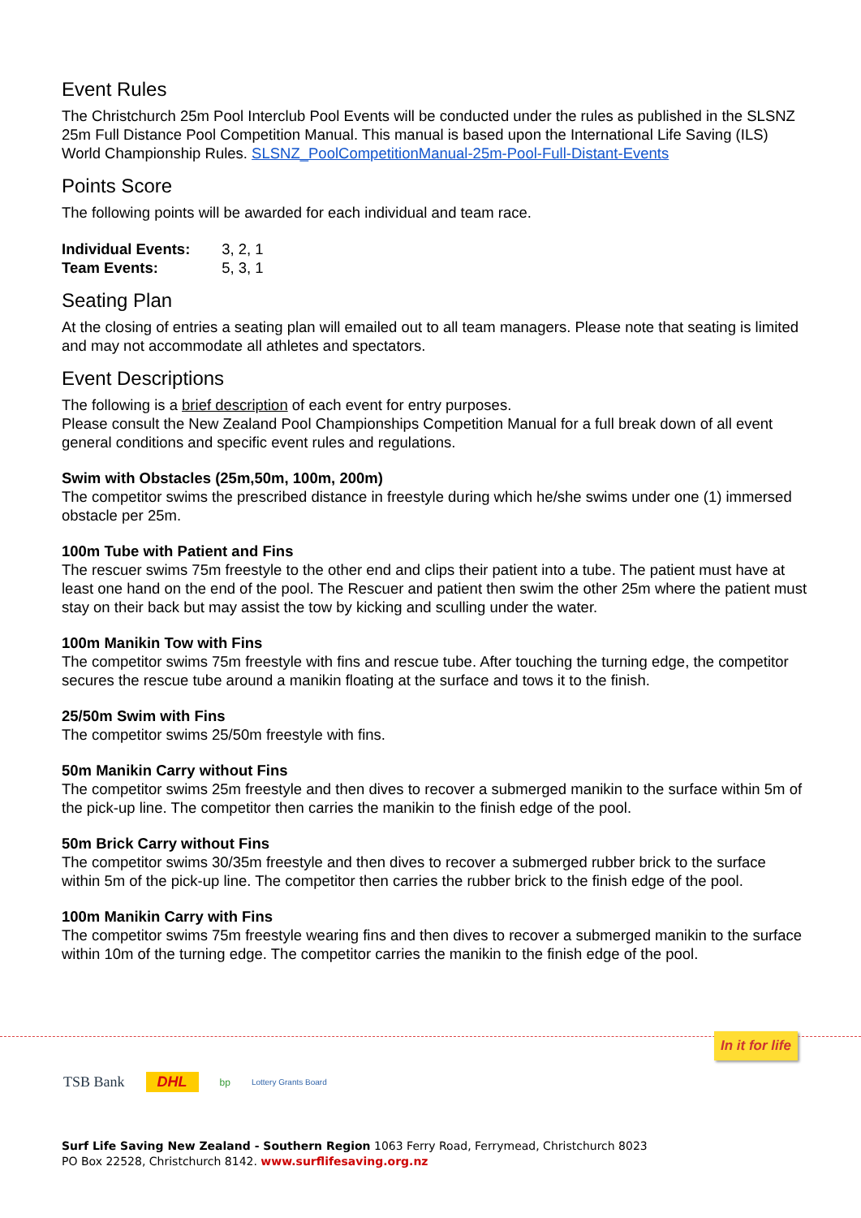Event Rules
The Christchurch 25m Pool Interclub Pool Events will be conducted under the rules as published in the SLSNZ 25m Full Distance Pool Competition Manual. This manual is based upon the International Life Saving (ILS) World Championship Rules. SLSNZ_PoolCompetitionManual-25m-Pool-Full-Distant-Events
Points Score
The following points will be awarded for each individual and team race.
Individual Events: 3, 2, 1
Team Events: 5, 3, 1
Seating Plan
At the closing of entries a seating plan will emailed out to all team managers. Please note that seating is limited and may not accommodate all athletes and spectators.
Event Descriptions
The following is a brief description of each event for entry purposes.
Please consult the New Zealand Pool Championships Competition Manual for a full break down of all event general conditions and specific event rules and regulations.
Swim with Obstacles (25m,50m, 100m, 200m)
The competitor swims the prescribed distance in freestyle during which he/she swims under one (1) immersed obstacle per 25m.
100m Tube with Patient and Fins
The rescuer swims 75m freestyle to the other end and clips their patient into a tube. The patient must have at least one hand on the end of the pool. The Rescuer and patient then swim the other 25m where the patient must stay on their back but may assist the tow by kicking and sculling under the water.
100m Manikin Tow with Fins
The competitor swims 75m freestyle with fins and rescue tube. After touching the turning edge, the competitor secures the rescue tube around a manikin floating at the surface and tows it to the finish.
25/50m Swim with Fins
The competitor swims 25/50m freestyle with fins.
50m Manikin Carry without Fins
The competitor swims 25m freestyle and then dives to recover a submerged manikin to the surface within 5m of the pick-up line. The competitor then carries the manikin to the finish edge of the pool.
50m Brick Carry without Fins
The competitor swims 30/35m freestyle and then dives to recover a submerged rubber brick to the surface within 5m of the pick-up line. The competitor then carries the rubber brick to the finish edge of the pool.
100m Manikin Carry with Fins
The competitor swims 75m freestyle wearing fins and then dives to recover a submerged manikin to the surface within 10m of the turning edge. The competitor carries the manikin to the finish edge of the pool.
In it for life
TSB Bank DHL bp Lottery Grants Board
Surf Life Saving New Zealand - Southern Region 1063 Ferry Road, Ferrymead, Christchurch 8023
PO Box 22528, Christchurch 8142. www.surflifesaving.org.nz